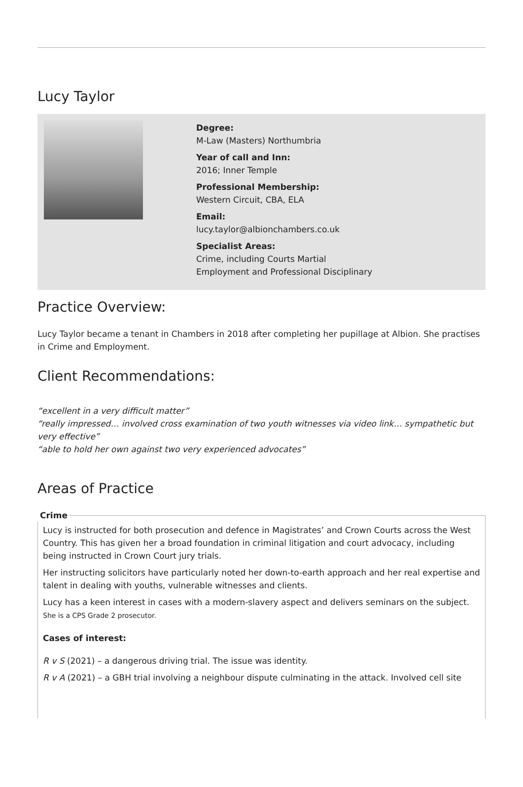Lucy Taylor
Degree:
M-Law (Masters) Northumbria
Year of call and Inn:
2016; Inner Temple
Professional Membership:
Western Circuit, CBA, ELA
Email:
lucy.taylor@albionchambers.co.uk
Specialist Areas:
Crime, including Courts Martial
Employment and Professional Disciplinary
Practice Overview:
Lucy Taylor became a tenant in Chambers in 2018 after completing her pupillage at Albion. She practises in Crime and Employment.
Client Recommendations:
“excellent in a very difficult matter”
“really impressed… involved cross examination of two youth witnesses via video link… sympathetic but very effective”
“able to hold her own against two very experienced advocates”
Areas of Practice
Crime
Lucy is instructed for both prosecution and defence in Magistrates’ and Crown Courts across the West Country. This has given her a broad foundation in criminal litigation and court advocacy, including being instructed in Crown Court jury trials.
Her instructing solicitors have particularly noted her down-to-earth approach and her real expertise and talent in dealing with youths, vulnerable witnesses and clients.
Lucy has a keen interest in cases with a modern-slavery aspect and delivers seminars on the subject. She is a CPS Grade 2 prosecutor.
Cases of interest:
R v S (2021) – a dangerous driving trial. The issue was identity.
R v A (2021) – a GBH trial involving a neighbour dispute culminating in the attack. Involved cell site